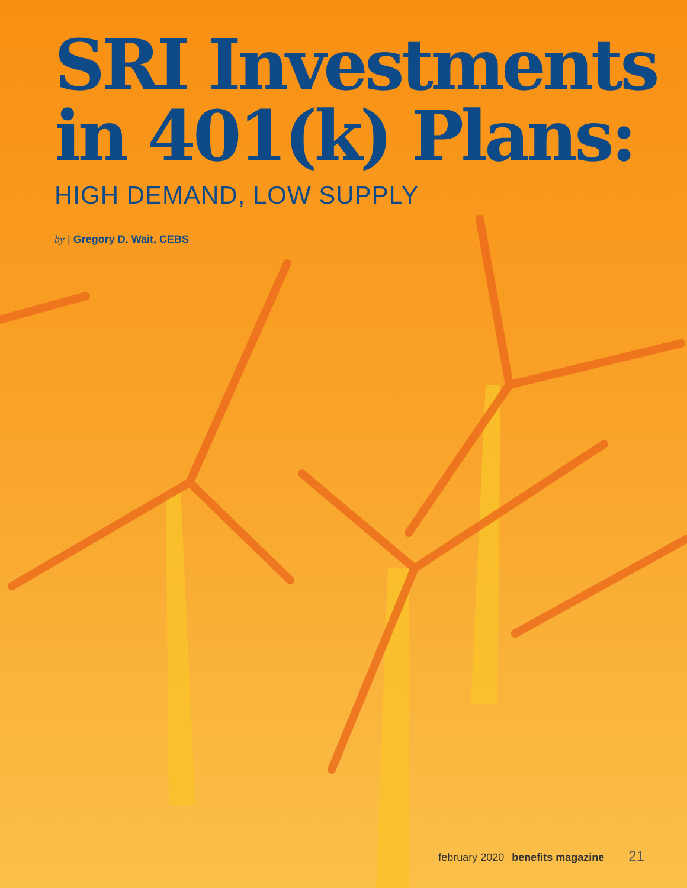SRI Investments
in 401(k) Plans:
HIGH DEMAND, LOW SUPPLY
by | Gregory D. Wait, CEBS
february 2020 benefits magazine 21